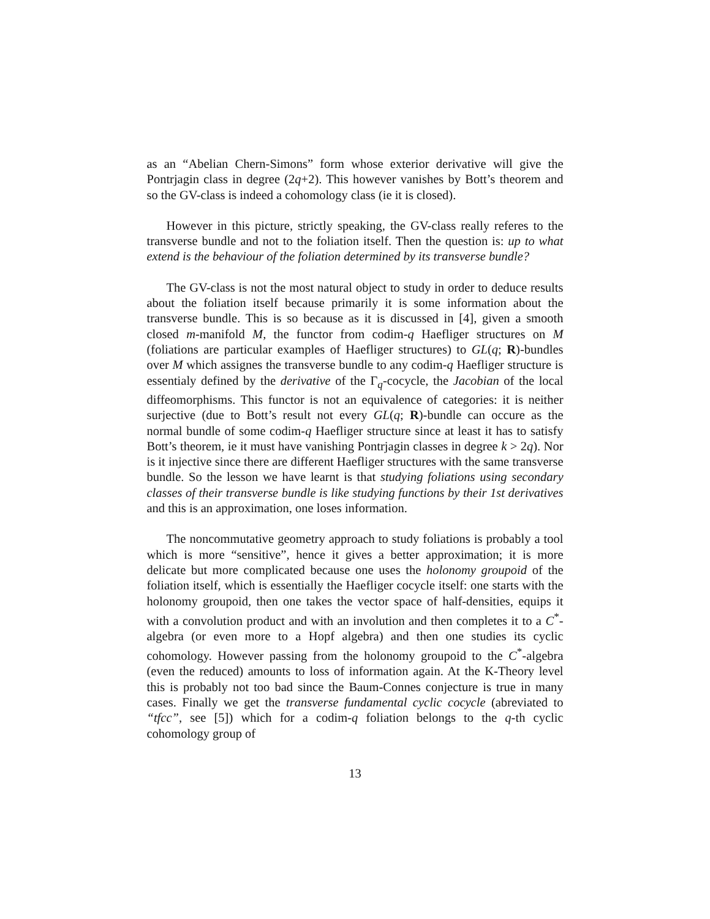as an “Abelian Chern-Simons” form whose exterior derivative will give the Pontrjagin class in degree (2q+2). This however vanishes by Bott’s theorem and so the GV-class is indeed a cohomology class (ie it is closed).
However in this picture, strictly speaking, the GV-class really referes to the transverse bundle and not to the foliation itself. Then the question is: up to what extend is the behaviour of the foliation determined by its transverse bundle?
The GV-class is not the most natural object to study in order to deduce results about the foliation itself because primarily it is some information about the transverse bundle. This is so because as it is discussed in [4], given a smooth closed m-manifold M, the functor from codim-q Haefliger structures on M (foliations are particular examples of Haefliger structures) to GL(q; R)-bundles over M which assignes the transverse bundle to any codim-q Haefliger structure is essentialy defined by the derivative of the Γ<sub>q</sub>-cocycle, the Jacobian of the local diffeomorphisms. This functor is not an equivalence of categories: it is neither surjective (due to Bott’s result not every GL(q; R)-bundle can occure as the normal bundle of some codim-q Haefliger structure since at least it has to satisfy Bott’s theorem, ie it must have vanishing Pontrjagin classes in degree k > 2q). Nor is it injective since there are different Haefliger structures with the same transverse bundle. So the lesson we have learnt is that studying foliations using secondary classes of their transverse bundle is like studying functions by their 1st derivatives and this is an approximation, one loses information.
The noncommutative geometry approach to study foliations is probably a tool which is more “sensitive”, hence it gives a better approximation; it is more delicate but more complicated because one uses the holonomy groupoid of the foliation itself, which is essentially the Haefliger cocycle itself: one starts with the holonomy groupoid, then one takes the vector space of half-densities, equips it with a convolution product and with an involution and then completes it to a C<sup>*</sup>-algebra (or even more to a Hopf algebra) and then one studies its cyclic cohomology. However passing from the holonomy groupoid to the C<sup>*</sup>-algebra (even the reduced) amounts to loss of information again. At the K-Theory level this is probably not too bad since the Baum-Connes conjecture is true in many cases. Finally we get the transverse fundamental cyclic cocycle (abreviated to “tfcc”, see [5]) which for a codim-q foliation belongs to the q-th cyclic cohomology group of
13